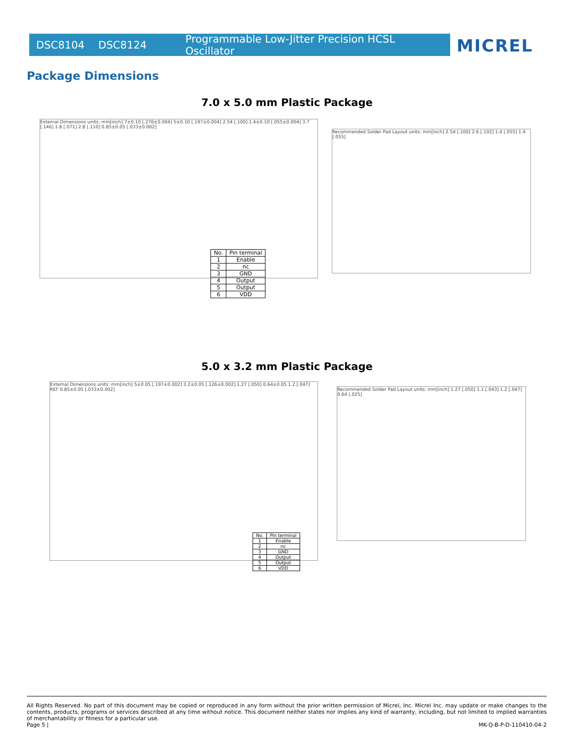DSC8104 DSC8124 Programmable Low-Jitter Precision HCSL Oscillator MICREL
Package Dimensions
7.0 x 5.0 mm Plastic Package
External Dimensions units: mm[inch] 7±0.10 [.276±0.004] 5±0.10 [.197±0.004] 2.54 [.100] 1.4±0.10 [.055±0.004] 3.7 [.146] 1.8 [.071] 2.8 [.110] 0.85±0.05 [.033±0.002]
Recommended Solder Pad Layout units: mm[inch] 2.54 [.100] 2.6 [.102] 1.4 [.055] 1.4 [.055]
| No. | Pin terminal |
| --- | --- |
| 1 | Enable |
| 2 | nc |
| 3 | GND |
| 4 | Output |
| 5 | Output |
| 6 | VDD |
5.0 x 3.2 mm Plastic Package
External Dimensions units: mm[inch] 5±0.05 [.197±0.002] 3.2±0.05 [.126±0.002] 1.27 [.050] 0.64±0.05 1.2 [.047] REF 0.85±0.05 [.033±0.002]
Recommended Solder Pad Layout units: mm[inch] 1.27 [.050] 1.1 [.043] 1.2 [.047] 0.64 [.025]
| No. | Pin terminal |
| --- | --- |
| 1 | Enable |
| 2 | nc |
| 3 | GND |
| 4 | Output |
| 5 | Output |
| 6 | VDD |
All Rights Reserved. No part of this document may be copied or reproduced in any form without the prior written permission of Micrel, Inc. Micrel Inc. may update or make changes to the contents, products, programs or services described at any time without notice. This document neither states nor implies any kind of warranty, including, but not limited to implied warranties of merchantability or fitness for a particular use.
Page 5 | MK-Q-B-P-D-110410-04-2